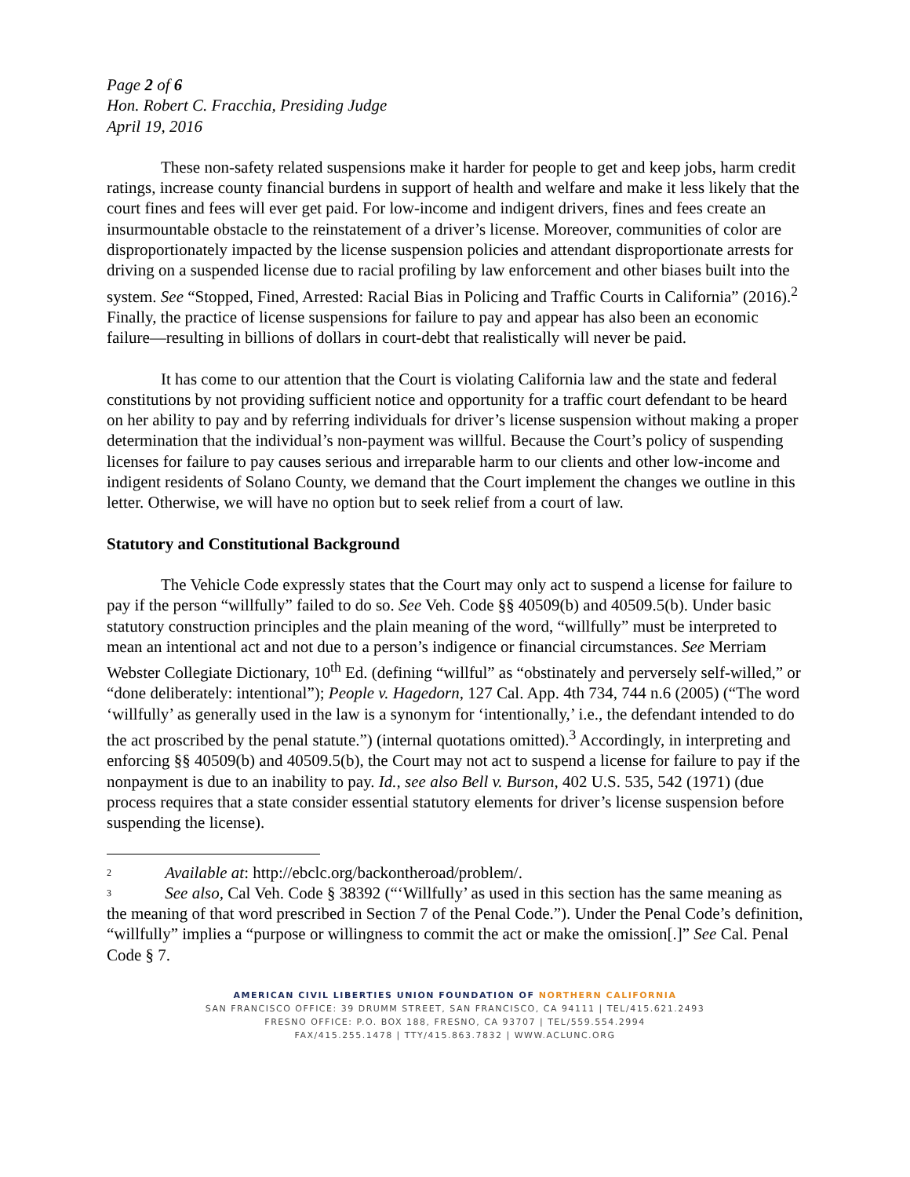Page 2 of 6
Hon. Robert C. Fracchia, Presiding Judge
April 19, 2016
These non-safety related suspensions make it harder for people to get and keep jobs, harm credit ratings, increase county financial burdens in support of health and welfare and make it less likely that the court fines and fees will ever get paid. For low-income and indigent drivers, fines and fees create an insurmountable obstacle to the reinstatement of a driver’s license. Moreover, communities of color are disproportionately impacted by the license suspension policies and attendant disproportionate arrests for driving on a suspended license due to racial profiling by law enforcement and other biases built into the system. See “Stopped, Fined, Arrested: Racial Bias in Policing and Traffic Courts in California” (2016).<sup>2</sup> Finally, the practice of license suspensions for failure to pay and appear has also been an economic failure—resulting in billions of dollars in court-debt that realistically will never be paid.
It has come to our attention that the Court is violating California law and the state and federal constitutions by not providing sufficient notice and opportunity for a traffic court defendant to be heard on her ability to pay and by referring individuals for driver’s license suspension without making a proper determination that the individual’s non-payment was willful. Because the Court’s policy of suspending licenses for failure to pay causes serious and irreparable harm to our clients and other low-income and indigent residents of Solano County, we demand that the Court implement the changes we outline in this letter. Otherwise, we will have no option but to seek relief from a court of law.
Statutory and Constitutional Background
The Vehicle Code expressly states that the Court may only act to suspend a license for failure to pay if the person “willfully” failed to do so. See Veh. Code §§ 40509(b) and 40509.5(b). Under basic statutory construction principles and the plain meaning of the word, “willfully” must be interpreted to mean an intentional act and not due to a person’s indigence or financial circumstances. See Merriam Webster Collegiate Dictionary, 10<sup>th</sup> Ed. (defining “willful” as “obstinately and perversely self-willed,” or “done deliberately: intentional”); People v. Hagedorn, 127 Cal. App. 4th 734, 744 n.6 (2005) (“The word ‘willfully’ as generally used in the law is a synonym for ‘intentionally,’ i.e., the defendant intended to do the act proscribed by the penal statute.”) (internal quotations omitted).<sup>3</sup> Accordingly, in interpreting and enforcing §§ 40509(b) and 40509.5(b), the Court may not act to suspend a license for failure to pay if the nonpayment is due to an inability to pay. Id., see also Bell v. Burson, 402 U.S. 535, 542 (1971) (due process requires that a state consider essential statutory elements for driver’s license suspension before suspending the license).
<sup>2</sup> Available at: http://ebclc.org/backontheroad/problem/.
<sup>3</sup> See also, Cal Veh. Code § 38392 (“‘Willfully’ as used in this section has the same meaning as the meaning of that word prescribed in Section 7 of the Penal Code.”). Under the Penal Code’s definition, “willfully” implies a “purpose or willingness to commit the act or make the omission[.]” See Cal. Penal Code § 7.
AMERICAN CIVIL LIBERTIES UNION FOUNDATION OF NORTHERN CALIFORNIA
SAN FRANCISCO OFFICE: 39 DRUMM STREET, SAN FRANCISCO, CA 94111 | TEL/415.621.2493
FRESNO OFFICE: P.O. BOX 188, FRESNO, CA 93707 | TEL/559.554.2994
FAX/415.255.1478 | TTY/415.863.7832 | WWW.ACLUNC.ORG